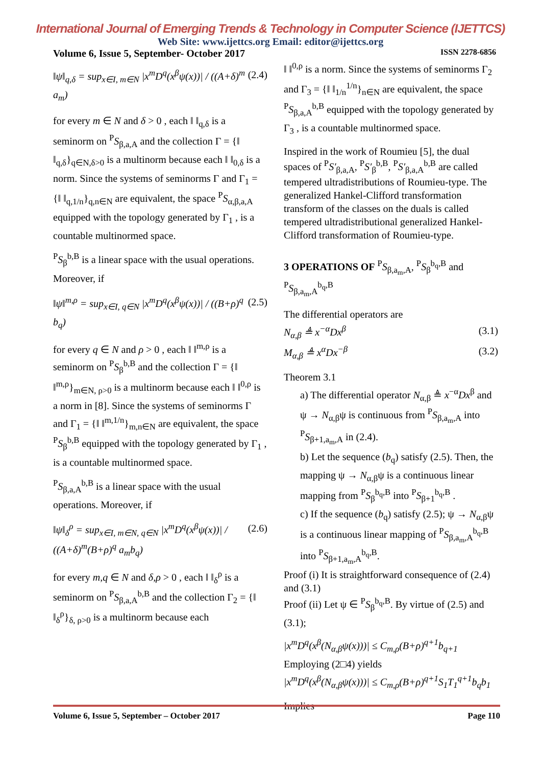International Journal of Emerging Trends & Technology in Computer Science (IJETTCS)
Web Site: www.ijettcs.org Email: editor@ijettcs.org
Volume 6, Issue 5, September- October 2017 ISSN 2278-6856
‖ψ‖<sub>q,δ</sub> = sup<sub>x∈I, m∈N</sub> |x<sup>m</sup>D<sup>q</sup>(x<sup>β</sup>ψ(x))| / ((A+δ)<sup>m</sup> a<sub>m</sub>) (2.4)
for every m ∈ N and δ > 0 , each ‖ ‖<sub>q,δ</sub> is a seminorm on <sup>P</sup>S<sub>β,a,A</sub> and the collection Γ = {‖ ‖<sub>q,δ</sub>}<sub>q∈N,δ>0</sub> is a multinorm because each ‖ ‖<sub>0,δ</sub> is a norm. Since the systems of seminorms Γ and Γ<sub>1</sub> = {‖ ‖<sub>q,1/n</sub>}<sub>q,n∈N</sub> are equivalent, the space <sup>P</sup>S<sub>α,β,a,A</sub> equipped with the topology generated by Γ<sub>1</sub> , is a countable multinormed space.
<sup>P</sup>S<sub>β</sub><sup>b,B</sup> is a linear space with the usual operations. Moreover, if
‖ψ‖<sup>m,ρ</sup> = sup<sub>x∈I, q∈N</sub> |x<sup>m</sup>D<sup>q</sup>(x<sup>β</sup>ψ(x))| / ((B+ρ)<sup>q</sup> b<sub>q</sub>) (2.5)
for every q ∈ N and ρ > 0 , each ‖ ‖<sup>m,ρ</sup> is a seminorm on <sup>P</sup>S<sub>β</sub><sup>b,B</sup> and the collection Γ = {‖ ‖<sup>m,ρ</sup>}<sub>m∈N, ρ>0</sub> is a multinorm because each ‖ ‖<sup>0,ρ</sup> is a norm in [8]. Since the systems of seminorms Γ and Γ<sub>1</sub> = {‖ ‖<sup>m,1/n</sup>}<sub>m,n∈N</sub> are equivalent, the space <sup>P</sup>S<sub>β</sub><sup>b,B</sup> equipped with the topology generated by Γ<sub>1</sub> , is a countable multinormed space.
<sup>P</sup>S<sub>β,a,A</sub><sup>b,B</sup> is a linear space with the usual operations. Moreover, if
‖ψ‖<sub>δ</sub><sup>ρ</sup> = sup<sub>x∈I, m∈N, q∈N</sub> |x<sup>m</sup>D<sup>q</sup>(x<sup>β</sup>ψ(x))| / ((A+δ)<sup>m</sup>(B+ρ)<sup>q</sup> a<sub>m</sub>b<sub>q</sub>) (2.6)
for every m,q ∈ N and δ,ρ > 0 , each ‖ ‖<sub>δ</sub><sup>ρ</sup> is a seminorm on <sup>P</sup>S<sub>β,a,A</sub><sup>b,B</sup> and the collection Γ<sub>2</sub> = {‖ ‖<sub>δ</sub><sup>ρ</sup>}<sub>δ, ρ>0</sub> is a multinorm because each
‖ ‖<sup>0,ρ</sup> is a norm. Since the systems of seminorms Γ<sub>2</sub> and Γ<sub>3</sub> = {‖ ‖<sub>1/n</sub><sup>1/n</sup>}<sub>n∈N</sub> are equivalent, the space <sup>P</sup>S<sub>β,a,A</sub><sup>b,B</sup> equipped with the topology generated by Γ<sub>3</sub> , is a countable multinormed space.
Inspired in the work of Roumieu [5], the dual spaces of <sup>P</sup>S′<sub>β,a,A</sub>, <sup>P</sup>S′<sub>β</sub><sup>b,B</sup>, <sup>P</sup>S′<sub>β,a,A</sub><sup>b,B</sup> are called tempered ultradistributions of Roumieu-type. The generalized Hankel-Clifford transformation transform of the classes on the duals is called tempered ultradistributional generalized Hankel-Clifford transformation of Roumieu-type.
3 OPERATIONS OF <sup>P</sup>S<sub>β,a<sub>m</sub>,A</sub>, <sup>P</sup>S<sub>β</sub><sup>b<sub>q</sub>,B</sup> and <sup>P</sup>S<sub>β,a<sub>m</sub>,A</sub><sup>b<sub>q</sub>,B</sup>
The differential operators are
N<sub>α,β</sub> ≜ x<sup>−α</sup>Dx<sup>β</sup> (3.1)
M<sub>α,β</sub> ≜ x<sup>α</sup>Dx<sup>−β</sup> (3.2)
Theorem 3.1
a) The differential operator N<sub>α,β</sub> ≜ x<sup>−α</sup>Dx<sup>β</sup> and ψ → N<sub>α,β</sub>ψ is continuous from <sup>P</sup>S<sub>β,a<sub>m</sub>,A</sub> into <sup>P</sup>S<sub>β+1,a<sub>m</sub>,A</sub> in (2.4).
b) Let the sequence (b<sub>q</sub>) satisfy (2.5). Then, the mapping ψ → N<sub>α,β</sub>ψ is a continuous linear mapping from <sup>P</sup>S<sub>β</sub><sup>b<sub>q</sub>,B</sup> into <sup>P</sup>S<sub>β+1</sub><sup>b<sub>q</sub>,B</sup> .
c) If the sequence (b<sub>q</sub>) satisfy (2.5); ψ → N<sub>α,β</sub>ψ is a continuous linear mapping of <sup>P</sup>S<sub>β,a<sub>m</sub>,A</sub><sup>b<sub>q</sub>,B</sup> into <sup>P</sup>S<sub>β+1,a<sub>m</sub>,A</sub><sup>b<sub>q</sub>,B</sup>.
Proof (i) It is straightforward consequence of (2.4) and (3.1)
Proof (ii) Let ψ ∈ <sup>P</sup>S<sub>β</sub><sup>b<sub>q</sub>,B</sup>. By virtue of (2.5) and (3.1);
|x<sup>m</sup>D<sup>q</sup>(x<sup>β</sup>(N<sub>α,β</sub>ψ(x)))| ≤ C<sub>m,ρ</sub>(B+ρ)<sup>q+1</sup>b<sub>q+1</sub>
Employing (2□4) yields
|x<sup>m</sup>D<sup>q</sup>(x<sup>β</sup>(N<sub>α,β</sub>ψ(x)))| ≤ C<sub>m,ρ</sub>(B+ρ)<sup>q+1</sup>S<sub>1</sub>T<sub>1</sub><sup>q+1</sup>b<sub>q</sub>b<sub>1</sub>
Implies
Volume 6, Issue 5, September – October 2017 Page 110